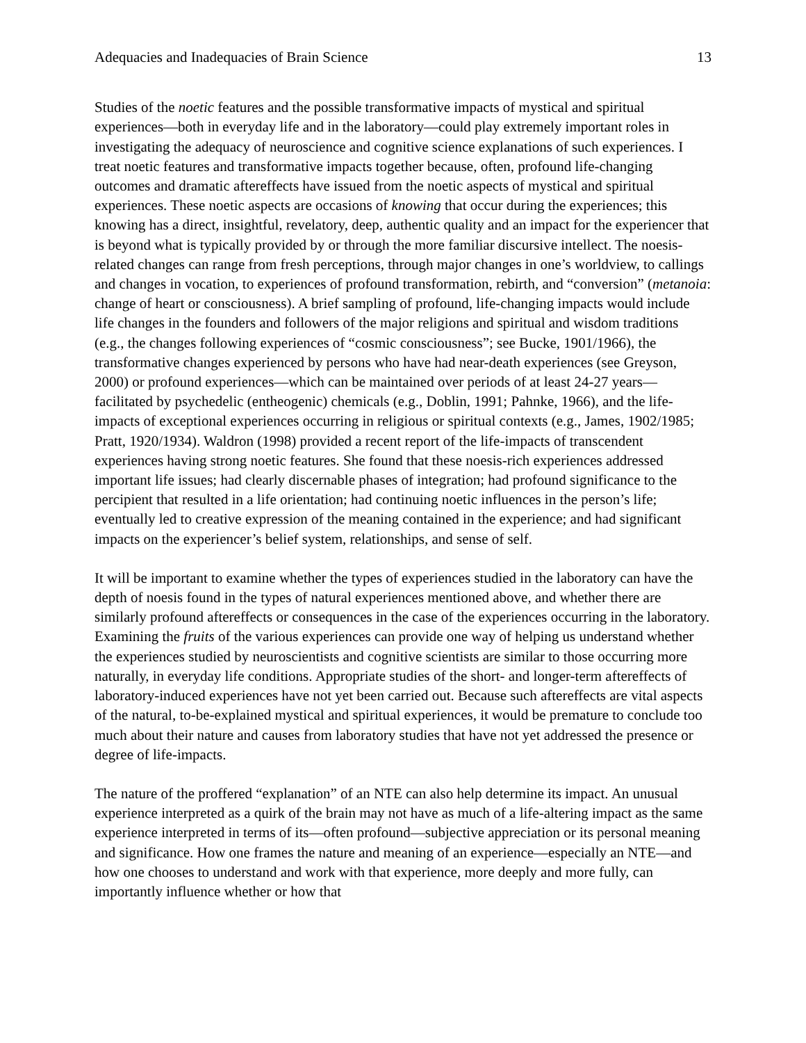Adequacies and Inadequacies of Brain Science 13
Studies of the noetic features and the possible transformative impacts of mystical and spiritual experiences—both in everyday life and in the laboratory—could play extremely important roles in investigating the adequacy of neuroscience and cognitive science explanations of such experiences. I treat noetic features and transformative impacts together because, often, profound life-changing outcomes and dramatic aftereffects have issued from the noetic aspects of mystical and spiritual experiences. These noetic aspects are occasions of knowing that occur during the experiences; this knowing has a direct, insightful, revelatory, deep, authentic quality and an impact for the experiencer that is beyond what is typically provided by or through the more familiar discursive intellect. The noesis-related changes can range from fresh perceptions, through major changes in one’s worldview, to callings and changes in vocation, to experiences of profound transformation, rebirth, and “conversion” (metanoia: change of heart or consciousness). A brief sampling of profound, life-changing impacts would include life changes in the founders and followers of the major religions and spiritual and wisdom traditions (e.g., the changes following experiences of “cosmic consciousness”; see Bucke, 1901/1966), the transformative changes experienced by persons who have had near-death experiences (see Greyson, 2000) or profound experiences—which can be maintained over periods of at least 24-27 years—facilitated by psychedelic (entheogenic) chemicals (e.g., Doblin, 1991; Pahnke, 1966), and the life-impacts of exceptional experiences occurring in religious or spiritual contexts (e.g., James, 1902/1985; Pratt, 1920/1934). Waldron (1998) provided a recent report of the life-impacts of transcendent experiences having strong noetic features. She found that these noesis-rich experiences addressed important life issues; had clearly discernable phases of integration; had profound significance to the percipient that resulted in a life orientation; had continuing noetic influences in the person’s life; eventually led to creative expression of the meaning contained in the experience; and had significant impacts on the experiencer’s belief system, relationships, and sense of self.
It will be important to examine whether the types of experiences studied in the laboratory can have the depth of noesis found in the types of natural experiences mentioned above, and whether there are similarly profound aftereffects or consequences in the case of the experiences occurring in the laboratory. Examining the fruits of the various experiences can provide one way of helping us understand whether the experiences studied by neuroscientists and cognitive scientists are similar to those occurring more naturally, in everyday life conditions. Appropriate studies of the short- and longer-term aftereffects of laboratory-induced experiences have not yet been carried out. Because such aftereffects are vital aspects of the natural, to-be-explained mystical and spiritual experiences, it would be premature to conclude too much about their nature and causes from laboratory studies that have not yet addressed the presence or degree of life-impacts.
The nature of the proffered “explanation” of an NTE can also help determine its impact. An unusual experience interpreted as a quirk of the brain may not have as much of a life-altering impact as the same experience interpreted in terms of its—often profound—subjective appreciation or its personal meaning and significance. How one frames the nature and meaning of an experience—especially an NTE—and how one chooses to understand and work with that experience, more deeply and more fully, can importantly influence whether or how that